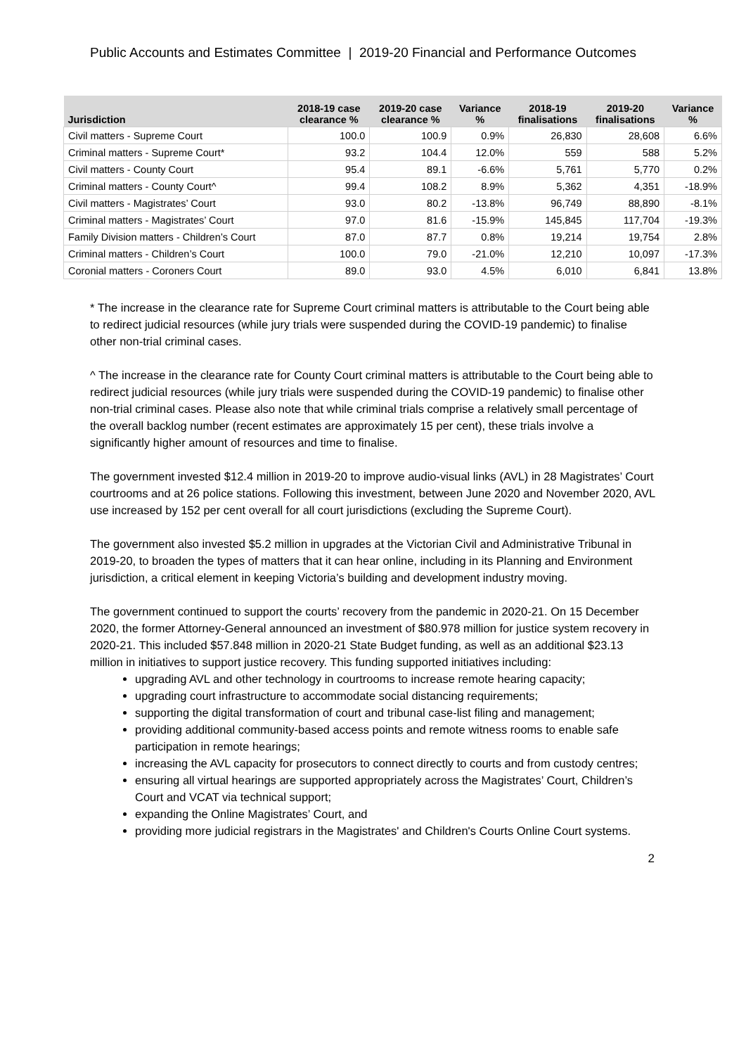Public Accounts and Estimates Committee | 2019-20 Financial and Performance Outcomes
| Jurisdiction | 2018-19 case clearance % | 2019-20 case clearance % | Variance % | 2018-19 finalisations | 2019-20 finalisations | Variance % |
| --- | --- | --- | --- | --- | --- | --- |
| Civil matters - Supreme Court | 100.0 | 100.9 | 0.9% | 26,830 | 28,608 | 6.6% |
| Criminal matters - Supreme Court* | 93.2 | 104.4 | 12.0% | 559 | 588 | 5.2% |
| Civil matters - County Court | 95.4 | 89.1 | -6.6% | 5,761 | 5,770 | 0.2% |
| Criminal matters - County Court^ | 99.4 | 108.2 | 8.9% | 5,362 | 4,351 | -18.9% |
| Civil matters - Magistrates’ Court | 93.0 | 80.2 | -13.8% | 96,749 | 88,890 | -8.1% |
| Criminal matters - Magistrates’ Court | 97.0 | 81.6 | -15.9% | 145,845 | 117,704 | -19.3% |
| Family Division matters - Children’s Court | 87.0 | 87.7 | 0.8% | 19,214 | 19,754 | 2.8% |
| Criminal matters - Children’s Court | 100.0 | 79.0 | -21.0% | 12,210 | 10,097 | -17.3% |
| Coronial matters - Coroners Court | 89.0 | 93.0 | 4.5% | 6,010 | 6,841 | 13.8% |
* The increase in the clearance rate for Supreme Court criminal matters is attributable to the Court being able to redirect judicial resources (while jury trials were suspended during the COVID-19 pandemic) to finalise other non-trial criminal cases.
^ The increase in the clearance rate for County Court criminal matters is attributable to the Court being able to redirect judicial resources (while jury trials were suspended during the COVID-19 pandemic) to finalise other non-trial criminal cases. Please also note that while criminal trials comprise a relatively small percentage of the overall backlog number (recent estimates are approximately 15 per cent), these trials involve a significantly higher amount of resources and time to finalise.
The government invested $12.4 million in 2019-20 to improve audio-visual links (AVL) in 28 Magistrates’ Court courtrooms and at 26 police stations. Following this investment, between June 2020 and November 2020, AVL use increased by 152 per cent overall for all court jurisdictions (excluding the Supreme Court).
The government also invested $5.2 million in upgrades at the Victorian Civil and Administrative Tribunal in 2019-20, to broaden the types of matters that it can hear online, including in its Planning and Environment jurisdiction, a critical element in keeping Victoria’s building and development industry moving.
The government continued to support the courts’ recovery from the pandemic in 2020-21. On 15 December 2020, the former Attorney-General announced an investment of $80.978 million for justice system recovery in 2020-21. This included $57.848 million in 2020-21 State Budget funding, as well as an additional $23.13 million in initiatives to support justice recovery. This funding supported initiatives including:
upgrading AVL and other technology in courtrooms to increase remote hearing capacity;
upgrading court infrastructure to accommodate social distancing requirements;
supporting the digital transformation of court and tribunal case-list filing and management;
providing additional community-based access points and remote witness rooms to enable safe participation in remote hearings;
increasing the AVL capacity for prosecutors to connect directly to courts and from custody centres;
ensuring all virtual hearings are supported appropriately across the Magistrates’ Court, Children’s Court and VCAT via technical support;
expanding the Online Magistrates’ Court, and
providing more judicial registrars in the Magistrates' and Children's Courts Online Court systems.
2